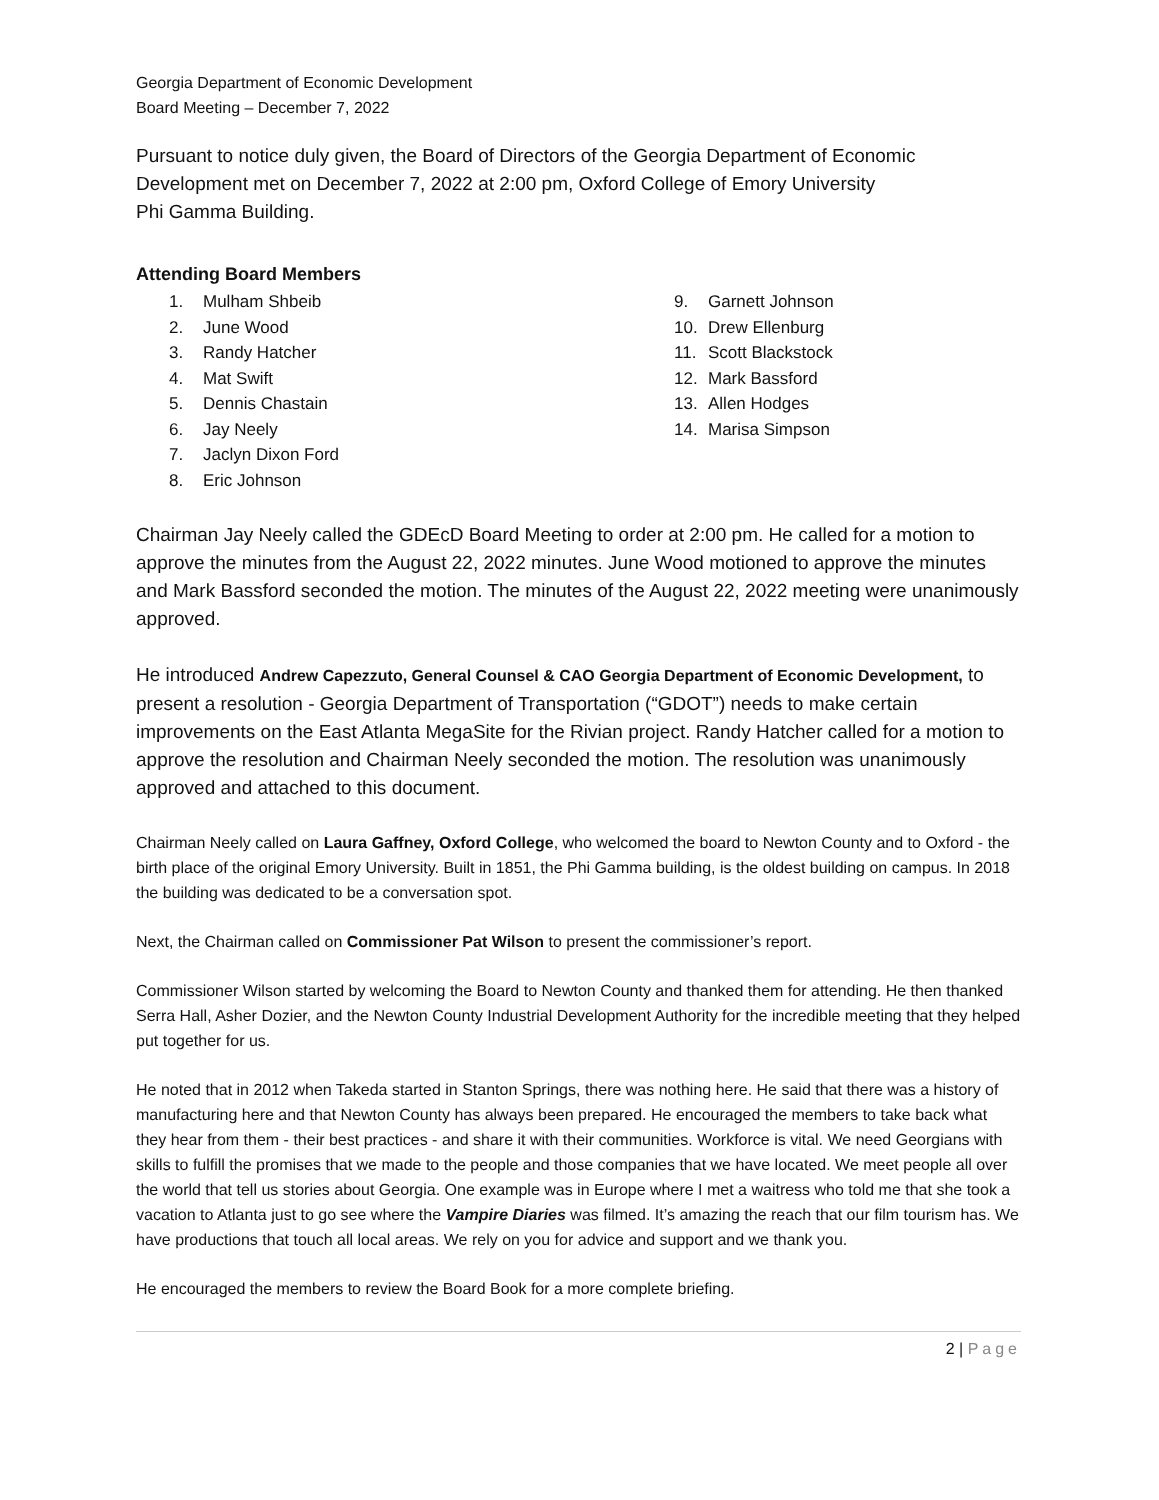Georgia Department of Economic Development
Board Meeting – December 7, 2022
Pursuant to notice duly given, the Board of Directors of the Georgia Department of Economic Development met on December 7, 2022 at 2:00 pm, Oxford College of Emory University
Phi Gamma Building.
Attending Board Members
1. Mulham Shbeib
2. June Wood
3. Randy Hatcher
4. Mat Swift
5. Dennis Chastain
6. Jay Neely
7. Jaclyn Dixon Ford
8. Eric Johnson
9. Garnett Johnson
10. Drew Ellenburg
11. Scott Blackstock
12. Mark Bassford
13. Allen Hodges
14. Marisa Simpson
Chairman Jay Neely called the GDEcD Board Meeting to order at 2:00 pm. He called for a motion to approve the minutes from the August 22, 2022 minutes. June Wood motioned to approve the minutes and Mark Bassford seconded the motion. The minutes of the August 22, 2022 meeting were unanimously approved.
He introduced Andrew Capezzuto, General Counsel & CAO Georgia Department of Economic Development, to present a resolution - Georgia Department of Transportation (“GDOT”) needs to make certain improvements on the East Atlanta MegaSite for the Rivian project. Randy Hatcher called for a motion to approve the resolution and Chairman Neely seconded the motion. The resolution was unanimously approved and attached to this document.
Chairman Neely called on Laura Gaffney, Oxford College, who welcomed the board to Newton County and to Oxford - the birth place of the original Emory University. Built in 1851, the Phi Gamma building, is the oldest building on campus. In 2018 the building was dedicated to be a conversation spot.
Next, the Chairman called on Commissioner Pat Wilson to present the commissioner’s report.
Commissioner Wilson started by welcoming the Board to Newton County and thanked them for attending. He then thanked Serra Hall, Asher Dozier, and the Newton County Industrial Development Authority for the incredible meeting that they helped put together for us.
He noted that in 2012 when Takeda started in Stanton Springs, there was nothing here. He said that there was a history of manufacturing here and that Newton County has always been prepared. He encouraged the members to take back what they hear from them - their best practices - and share it with their communities. Workforce is vital. We need Georgians with skills to fulfill the promises that we made to the people and those companies that we have located. We meet people all over the world that tell us stories about Georgia. One example was in Europe where I met a waitress who told me that she took a vacation to Atlanta just to go see where the Vampire Diaries was filmed. It’s amazing the reach that our film tourism has. We have productions that touch all local areas. We rely on you for advice and support and we thank you.
He encouraged the members to review the Board Book for a more complete briefing.
2 | Page